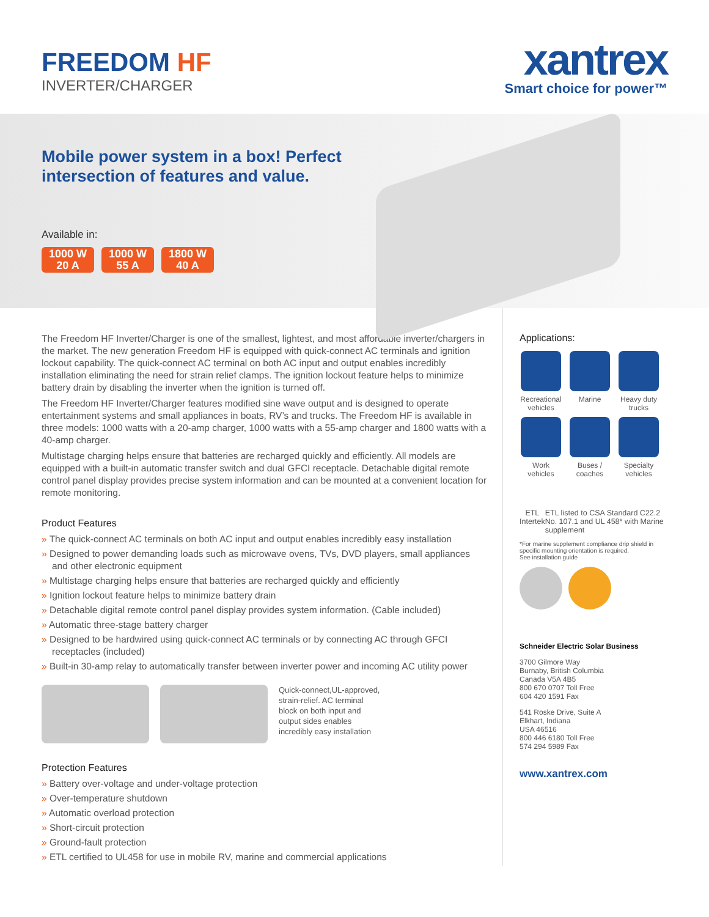FREEDOM HF
INVERTER/CHARGER
xantrex
Smart choice for power™
Mobile power system in a box! Perfect
intersection of features and value.
Available in:
1000 W
20 A
1000 W
55 A
1800 W
40 A
The Freedom HF Inverter/Charger is one of the smallest, lightest, and most affordable inverter/chargers in the market. The new generation Freedom HF is equipped with quick-connect AC terminals and ignition lockout capability. The quick-connect AC terminal on both AC input and output enables incredibly installation eliminating the need for strain relief clamps. The ignition lockout feature helps to minimize battery drain by disabling the inverter when the ignition is turned off.
The Freedom HF Inverter/Charger features modified sine wave output and is designed to operate entertainment systems and small appliances in boats, RV’s and trucks. The Freedom HF is available in three models: 1000 watts with a 20-amp charger, 1000 watts with a 55-amp charger and 1800 watts with a 40-amp charger.
Multistage charging helps ensure that batteries are recharged quickly and efficiently. All models are equipped with a built-in automatic transfer switch and dual GFCI receptacle. Detachable digital remote control panel display provides precise system information and can be mounted at a convenient location for remote monitoring.
Product Features
» The quick-connect AC terminals on both AC input and output enables incredibly easy installation
» Designed to power demanding loads such as microwave ovens, TVs, DVD players, small appliances and other electronic equipment
» Multistage charging helps ensure that batteries are recharged quickly and efficiently
» Ignition lockout feature helps to minimize battery drain
» Detachable digital remote control panel display provides system information. (Cable included)
» Automatic three-stage battery charger
» Designed to be hardwired using quick-connect AC terminals or by connecting AC through GFCI receptacles (included)
» Built-in 30-amp relay to automatically transfer between inverter power and incoming AC utility power
Quick-connect,UL-approved,
strain-relief. AC terminal
block on both input and
output sides enables
incredibly easy installation
Protection Features
» Battery over-voltage and under-voltage protection
» Over-temperature shutdown
» Automatic overload protection
» Short-circuit protection
» Ground-fault protection
» ETL certified to UL458 for use in mobile RV, marine and commercial applications
Applications:
Recreational vehicles
Marine
Heavy duty trucks
Work vehicles
Buses / coaches
Specialty vehicles
ETL
Intertek
ETL listed to CSA Standard C22.2 No. 107.1 and UL 458* with Marine supplement
*For marine supplement compliance drip shield in specific mounting orientation is required.
See installation guide
Schneider Electric Solar Business
3700 Gilmore Way
Burnaby, British Columbia
Canada V5A 4B5
800 670 0707 Toll Free
604 420 1591 Fax
541 Roske Drive, Suite A
Elkhart, Indiana
USA 46516
800 446 6180 Toll Free
574 294 5989 Fax
www.xantrex.com